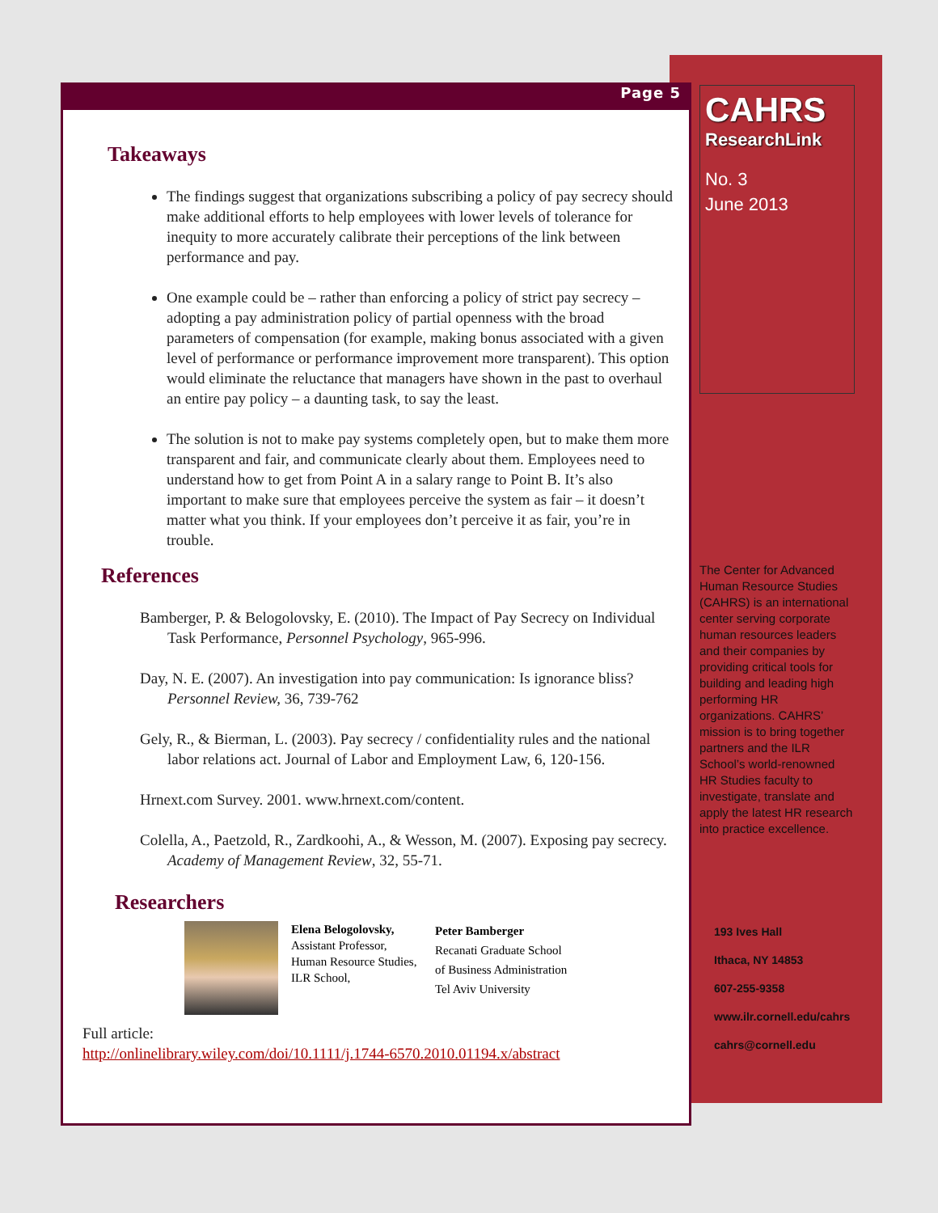Page 5
Takeaways
The findings suggest that organizations subscribing a policy of pay secrecy should make additional efforts to help employees with lower levels of tolerance for inequity to more accurately calibrate their perceptions of the link between performance and pay.
One example could be – rather than enforcing a policy of strict pay secrecy – adopting a pay administration policy of partial openness with the broad parameters of compensation (for example, making bonus associated with a given level of performance or performance improvement more transparent). This option would eliminate the reluctance that managers have shown in the past to overhaul an entire pay policy – a daunting task, to say the least.
The solution is not to make pay systems completely open, but to make them more transparent and fair, and communicate clearly about them. Employees need to understand how to get from Point A in a salary range to Point B. It’s also important to make sure that employees perceive the system as fair – it doesn’t matter what you think. If your employees don’t perceive it as fair, you’re in trouble.
References
Bamberger, P. & Belogolovsky, E. (2010). The Impact of Pay Secrecy on Individual Task Performance, Personnel Psychology, 965-996.
Day, N. E. (2007). An investigation into pay communication: Is ignorance bliss? Personnel Review, 36, 739-762
Gely, R., & Bierman, L. (2003). Pay secrecy / confidentiality rules and the national labor relations act. Journal of Labor and Employment Law, 6, 120-156.
Hrnext.com Survey. 2001. www.hrnext.com/content.
Colella, A., Paetzold, R., Zardkoohi, A., & Wesson, M. (2007). Exposing pay secrecy. Academy of Management Review, 32, 55-71.
Researchers
Elena Belogolovsky,
Assistant Professor, Human Resource Studies,
ILR School,
Peter Bamberger
Recanati Graduate School
of Business Administration
Tel Aviv University
Full article:
http://onlinelibrary.wiley.com/doi/10.1111/j.1744-6570.2010.01194.x/abstract
CAHRS
ResearchLink
No. 3
June 2013
The Center for Advanced Human Resource Studies (CAHRS) is an international center serving corporate human resources leaders and their companies by providing critical tools for building and leading high performing HR organizations. CAHRS’ mission is to bring together partners and the ILR School’s world-renowned HR Studies faculty to investigate, translate and apply the latest HR research into practice excellence.
193 Ives Hall
Ithaca, NY 14853
607-255-9358
www.ilr.cornell.edu/cahrs
cahrs@cornell.edu